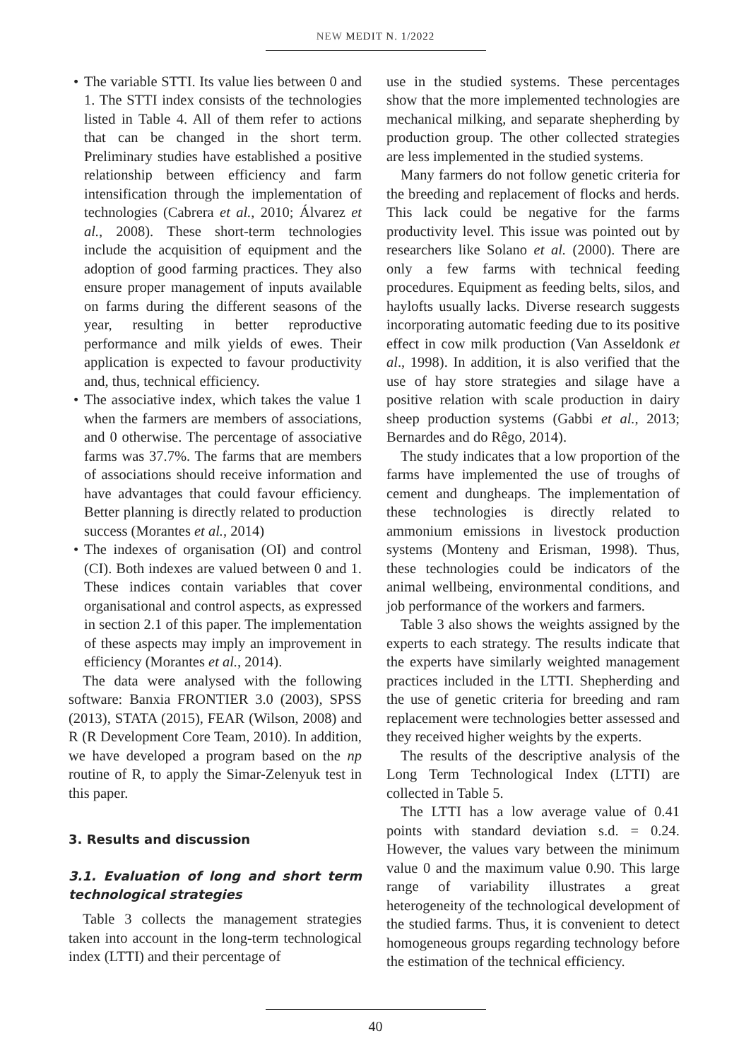NEW MEDIT N. 1/2022
• The variable STTI. Its value lies between 0 and 1. The STTI index consists of the technologies listed in Table 4. All of them refer to actions that can be changed in the short term. Preliminary studies have established a positive relationship between efficiency and farm intensification through the implementation of technologies (Cabrera et al., 2010; Álvarez et al., 2008). These short-term technologies include the acquisition of equipment and the adoption of good farming practices. They also ensure proper management of inputs available on farms during the different seasons of the year, resulting in better reproductive performance and milk yields of ewes. Their application is expected to favour productivity and, thus, technical efficiency.
• The associative index, which takes the value 1 when the farmers are members of associations, and 0 otherwise. The percentage of associative farms was 37.7%. The farms that are members of associations should receive information and have advantages that could favour efficiency. Better planning is directly related to production success (Morantes et al., 2014)
• The indexes of organisation (OI) and control (CI). Both indexes are valued between 0 and 1. These indices contain variables that cover organisational and control aspects, as expressed in section 2.1 of this paper. The implementation of these aspects may imply an improvement in efficiency (Morantes et al., 2014).
The data were analysed with the following software: Banxia FRONTIER 3.0 (2003), SPSS (2013), STATA (2015), FEAR (Wilson, 2008) and R (R Development Core Team, 2010). In addition, we have developed a program based on the np routine of R, to apply the Simar-Zelenyuk test in this paper.
3. Results and discussion
3.1. Evaluation of long and short term technological strategies
Table 3 collects the management strategies taken into account in the long-term technological index (LTTI) and their percentage of
use in the studied systems. These percentages show that the more implemented technologies are mechanical milking, and separate shepherding by production group. The other collected strategies are less implemented in the studied systems.
Many farmers do not follow genetic criteria for the breeding and replacement of flocks and herds. This lack could be negative for the farms productivity level. This issue was pointed out by researchers like Solano et al. (2000). There are only a few farms with technical feeding procedures. Equipment as feeding belts, silos, and haylofts usually lacks. Diverse research suggests incorporating automatic feeding due to its positive effect in cow milk production (Van Asseldonk et al., 1998). In addition, it is also verified that the use of hay store strategies and silage have a positive relation with scale production in dairy sheep production systems (Gabbi et al., 2013; Bernardes and do Rêgo, 2014).
The study indicates that a low proportion of the farms have implemented the use of troughs of cement and dungheaps. The implementation of these technologies is directly related to ammonium emissions in livestock production systems (Monteny and Erisman, 1998). Thus, these technologies could be indicators of the animal wellbeing, environmental conditions, and job performance of the workers and farmers.
Table 3 also shows the weights assigned by the experts to each strategy. The results indicate that the experts have similarly weighted management practices included in the LTTI. Shepherding and the use of genetic criteria for breeding and ram replacement were technologies better assessed and they received higher weights by the experts.
The results of the descriptive analysis of the Long Term Technological Index (LTTI) are collected in Table 5.
The LTTI has a low average value of 0.41 points with standard deviation s.d. = 0.24. However, the values vary between the minimum value 0 and the maximum value 0.90. This large range of variability illustrates a great heterogeneity of the technological development of the studied farms. Thus, it is convenient to detect homogeneous groups regarding technology before the estimation of the technical efficiency.
40